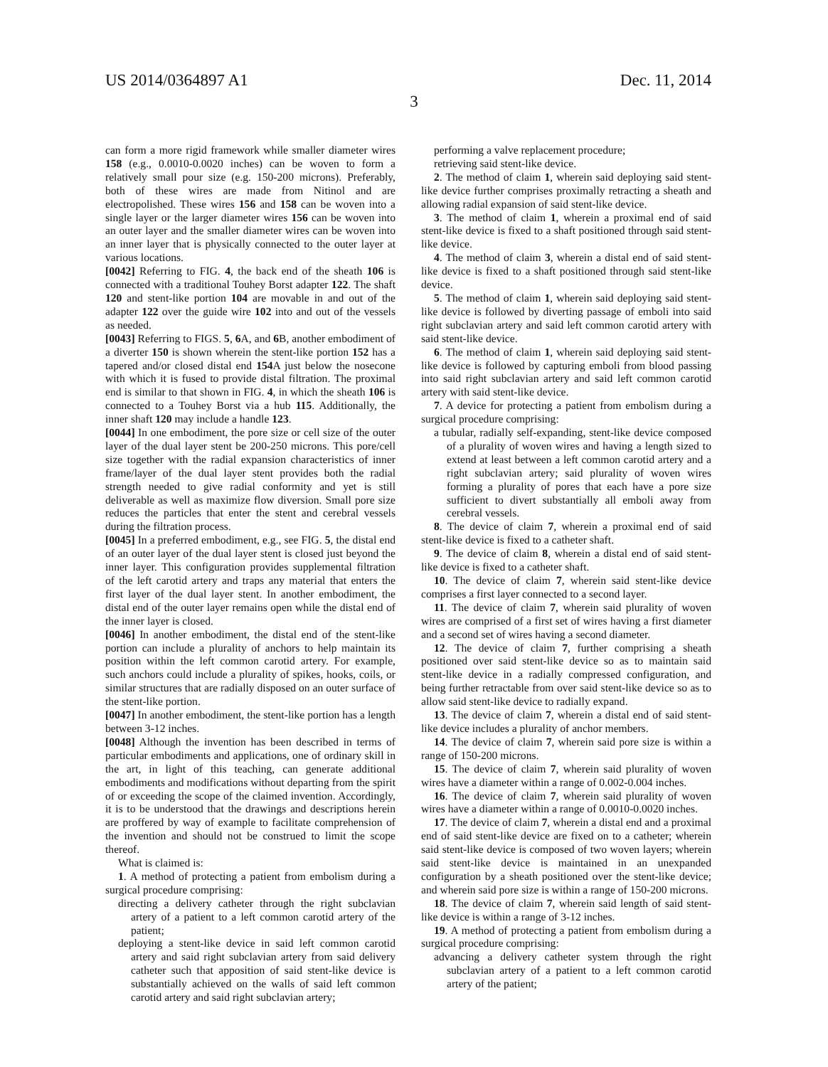US 2014/0364897 A1 Dec. 11, 2014
3
can form a more rigid framework while smaller diameter wires 158 (e.g., 0.0010-0.0020 inches) can be woven to form a relatively small pour size (e.g. 150-200 microns). Preferably, both of these wires are made from Nitinol and are electropolished. These wires 156 and 158 can be woven into a single layer or the larger diameter wires 156 can be woven into an outer layer and the smaller diameter wires can be woven into an inner layer that is physically connected to the outer layer at various locations.
[0042] Referring to FIG. 4, the back end of the sheath 106 is connected with a traditional Touhey Borst adapter 122. The shaft 120 and stent-like portion 104 are movable in and out of the adapter 122 over the guide wire 102 into and out of the vessels as needed.
[0043] Referring to FIGS. 5, 6 A, and 6 B, another embodiment of a diverter 150 is shown wherein the stent-like portion 152 has a tapered and/or closed distal end 154 A just below the nosecone with which it is fused to provide distal filtration. The proximal end is similar to that shown in FIG. 4, in which the sheath 106 is connected to a Touhey Borst via a hub 115. Additionally, the inner shaft 120 may include a handle 123.
[0044] In one embodiment, the pore size or cell size of the outer layer of the dual layer stent be 200-250 microns. This pore/cell size together with the radial expansion characteristics of inner frame/layer of the dual layer stent provides both the radial strength needed to give radial conformity and yet is still deliverable as well as maximize flow diversion. Small pore size reduces the particles that enter the stent and cerebral vessels during the filtration process.
[0045] In a preferred embodiment, e.g., see FIG. 5, the distal end of an outer layer of the dual layer stent is closed just beyond the inner layer. This configuration provides supplemental filtration of the left carotid artery and traps any material that enters the first layer of the dual layer stent. In another embodiment, the distal end of the outer layer remains open while the distal end of the inner layer is closed.
[0046] In another embodiment, the distal end of the stent-like portion can include a plurality of anchors to help maintain its position within the left common carotid artery. For example, such anchors could include a plurality of spikes, hooks, coils, or similar structures that are radially disposed on an outer surface of the stent-like portion.
[0047] In another embodiment, the stent-like portion has a length between 3-12 inches.
[0048] Although the invention has been described in terms of particular embodiments and applications, one of ordinary skill in the art, in light of this teaching, can generate additional embodiments and modifications without departing from the spirit of or exceeding the scope of the claimed invention. Accordingly, it is to be understood that the drawings and descriptions herein are proffered by way of example to facilitate comprehension of the invention and should not be construed to limit the scope thereof.
What is claimed is:
1. A method of protecting a patient from embolism during a surgical procedure comprising:
directing a delivery catheter through the right subclavian artery of a patient to a left common carotid artery of the patient;
deploying a stent-like device in said left common carotid artery and said right subclavian artery from said delivery catheter such that apposition of said stent-like device is substantially achieved on the walls of said left common carotid artery and said right subclavian artery;
performing a valve replacement procedure;
retrieving said stent-like device.
2. The method of claim 1, wherein said deploying said stent-like device further comprises proximally retracting a sheath and allowing radial expansion of said stent-like device.
3. The method of claim 1, wherein a proximal end of said stent-like device is fixed to a shaft positioned through said stent-like device.
4. The method of claim 3, wherein a distal end of said stent-like device is fixed to a shaft positioned through said stent-like device.
5. The method of claim 1, wherein said deploying said stent-like device is followed by diverting passage of emboli into said right subclavian artery and said left common carotid artery with said stent-like device.
6. The method of claim 1, wherein said deploying said stent-like device is followed by capturing emboli from blood passing into said right subclavian artery and said left common carotid artery with said stent-like device.
7. A device for protecting a patient from embolism during a surgical procedure comprising:
a tubular, radially self-expanding, stent-like device composed of a plurality of woven wires and having a length sized to extend at least between a left common carotid artery and a right subclavian artery; said plurality of woven wires forming a plurality of pores that each have a pore size sufficient to divert substantially all emboli away from cerebral vessels.
8. The device of claim 7, wherein a proximal end of said stent-like device is fixed to a catheter shaft.
9. The device of claim 8, wherein a distal end of said stent-like device is fixed to a catheter shaft.
10. The device of claim 7, wherein said stent-like device comprises a first layer connected to a second layer.
11. The device of claim 7, wherein said plurality of woven wires are comprised of a first set of wires having a first diameter and a second set of wires having a second diameter.
12. The device of claim 7, further comprising a sheath positioned over said stent-like device so as to maintain said stent-like device in a radially compressed configuration, and being further retractable from over said stent-like device so as to allow said stent-like device to radially expand.
13. The device of claim 7, wherein a distal end of said stent-like device includes a plurality of anchor members.
14. The device of claim 7, wherein said pore size is within a range of 150-200 microns.
15. The device of claim 7, wherein said plurality of woven wires have a diameter within a range of 0.002-0.004 inches.
16. The device of claim 7, wherein said plurality of woven wires have a diameter within a range of 0.0010-0.0020 inches.
17. The device of claim 7, wherein a distal end and a proximal end of said stent-like device are fixed on to a catheter; wherein said stent-like device is composed of two woven layers; wherein said stent-like device is maintained in an unexpanded configuration by a sheath positioned over the stent-like device; and wherein said pore size is within a range of 150-200 microns.
18. The device of claim 7, wherein said length of said stent-like device is within a range of 3-12 inches.
19. A method of protecting a patient from embolism during a surgical procedure comprising:
advancing a delivery catheter system through the right subclavian artery of a patient to a left common carotid artery of the patient;